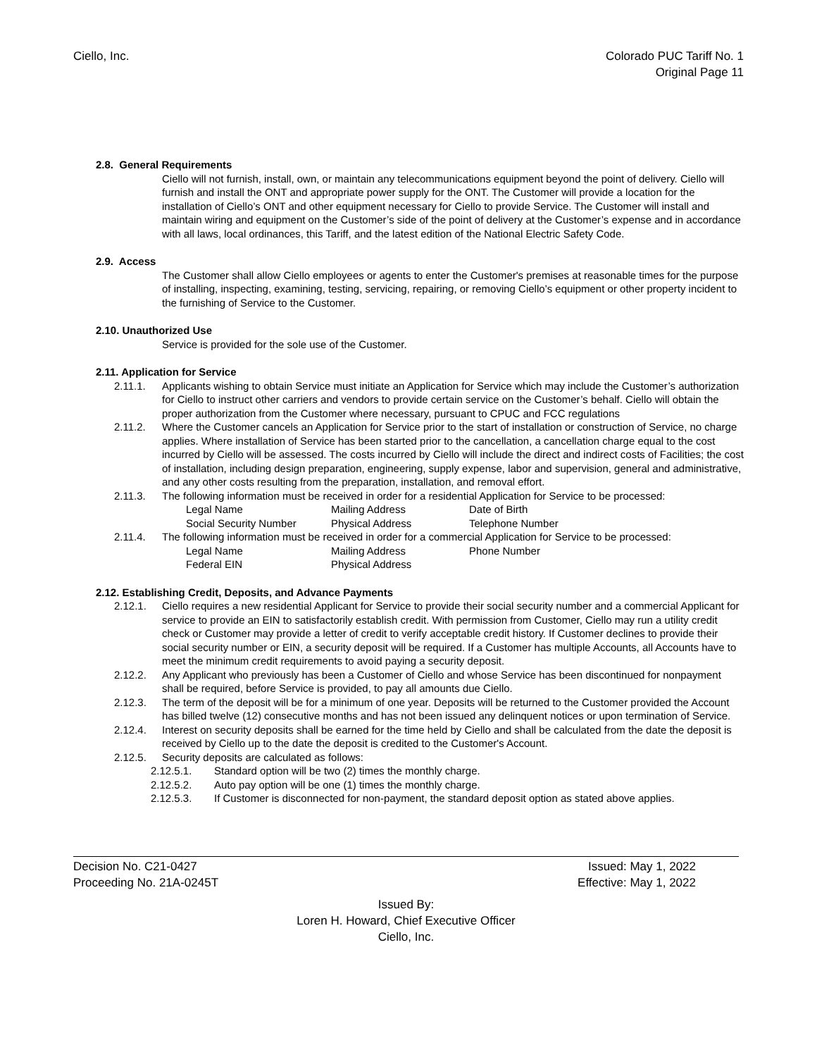Ciello, Inc. Colorado PUC Tariff No. 1
Original Page 11
2.8. General Requirements
Ciello will not furnish, install, own, or maintain any telecommunications equipment beyond the point of delivery. Ciello will furnish and install the ONT and appropriate power supply for the ONT. The Customer will provide a location for the installation of Ciello’s ONT and other equipment necessary for Ciello to provide Service. The Customer will install and maintain wiring and equipment on the Customer’s side of the point of delivery at the Customer’s expense and in accordance with all laws, local ordinances, this Tariff, and the latest edition of the National Electric Safety Code.
2.9. Access
The Customer shall allow Ciello employees or agents to enter the Customer's premises at reasonable times for the purpose of installing, inspecting, examining, testing, servicing, repairing, or removing Ciello’s equipment or other property incident to the furnishing of Service to the Customer.
2.10. Unauthorized Use
Service is provided for the sole use of the Customer.
2.11. Application for Service
2.11.1. Applicants wishing to obtain Service must initiate an Application for Service which may include the Customer’s authorization for Ciello to instruct other carriers and vendors to provide certain service on the Customer’s behalf. Ciello will obtain the proper authorization from the Customer where necessary, pursuant to CPUC and FCC regulations
2.11.2. Where the Customer cancels an Application for Service prior to the start of installation or construction of Service, no charge applies. Where installation of Service has been started prior to the cancellation, a cancellation charge equal to the cost incurred by Ciello will be assessed. The costs incurred by Ciello will include the direct and indirect costs of Facilities; the cost of installation, including design preparation, engineering, supply expense, labor and supervision, general and administrative, and any other costs resulting from the preparation, installation, and removal effort.
2.11.3. The following information must be received in order for a residential Application for Service to be processed:
Legal Name
Mailing Address
Date of Birth
Social Security Number
Physical Address
Telephone Number
2.11.4. The following information must be received in order for a commercial Application for Service to be processed:
Legal Name
Mailing Address
Phone Number
Federal EIN
Physical Address
2.12. Establishing Credit, Deposits, and Advance Payments
2.12.1. Ciello requires a new residential Applicant for Service to provide their social security number and a commercial Applicant for service to provide an EIN to satisfactorily establish credit. With permission from Customer, Ciello may run a utility credit check or Customer may provide a letter of credit to verify acceptable credit history. If Customer declines to provide their social security number or EIN, a security deposit will be required. If a Customer has multiple Accounts, all Accounts have to meet the minimum credit requirements to avoid paying a security deposit.
2.12.2. Any Applicant who previously has been a Customer of Ciello and whose Service has been discontinued for nonpayment shall be required, before Service is provided, to pay all amounts due Ciello.
2.12.3. The term of the deposit will be for a minimum of one year. Deposits will be returned to the Customer provided the Account has billed twelve (12) consecutive months and has not been issued any delinquent notices or upon termination of Service.
2.12.4. Interest on security deposits shall be earned for the time held by Ciello and shall be calculated from the date the deposit is received by Ciello up to the date the deposit is credited to the Customer's Account.
2.12.5. Security deposits are calculated as follows:
2.12.5.1. Standard option will be two (2) times the monthly charge.
2.12.5.2. Auto pay option will be one (1) times the monthly charge.
2.12.5.3. If Customer is disconnected for non-payment, the standard deposit option as stated above applies.
Decision No. C21-0427 Issued: May 1, 2022
Proceeding No. 21A-0245T Effective: May 1, 2022
Issued By:
Loren H. Howard, Chief Executive Officer
Ciello, Inc.